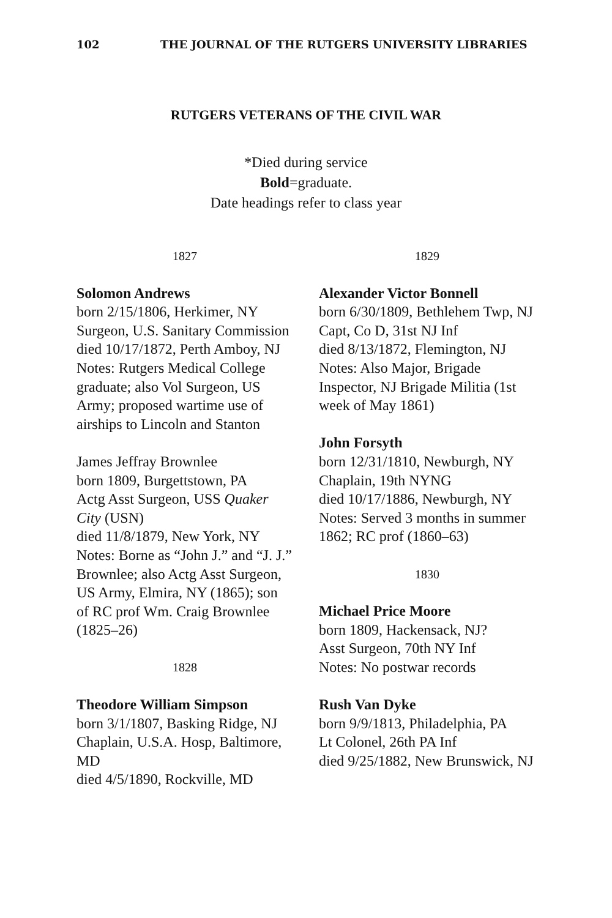102 THE JOURNAL OF THE RUTGERS UNIVERSITY LIBRARIES
RUTGERS VETERANS OF THE CIVIL WAR
*Died during service
Bold=graduate.
Date headings refer to class year
1827
Solomon Andrews
born 2/15/1806, Herkimer, NY
Surgeon, U.S. Sanitary Commission
died 10/17/1872, Perth Amboy, NJ
Notes: Rutgers Medical College graduate; also Vol Surgeon, US Army; proposed wartime use of airships to Lincoln and Stanton
James Jeffray Brownlee
born 1809, Burgettstown, PA
Actg Asst Surgeon, USS Quaker City (USN)
died 11/8/1879, New York, NY
Notes: Borne as “John J.” and “J. J.” Brownlee; also Actg Asst Surgeon, US Army, Elmira, NY (1865); son of RC prof Wm. Craig Brownlee (1825–26)
1828
Theodore William Simpson
born 3/1/1807, Basking Ridge, NJ
Chaplain, U.S.A. Hosp, Baltimore, MD
died 4/5/1890, Rockville, MD
1829
Alexander Victor Bonnell
born 6/30/1809, Bethlehem Twp, NJ
Capt, Co D, 31st NJ Inf
died 8/13/1872, Flemington, NJ
Notes: Also Major, Brigade Inspector, NJ Brigade Militia (1st week of May 1861)
John Forsyth
born 12/31/1810, Newburgh, NY
Chaplain, 19th NYNG
died 10/17/1886, Newburgh, NY
Notes: Served 3 months in summer 1862; RC prof (1860–63)
1830
Michael Price Moore
born 1809, Hackensack, NJ?
Asst Surgeon, 70th NY Inf
Notes: No postwar records
Rush Van Dyke
born 9/9/1813, Philadelphia, PA
Lt Colonel, 26th PA Inf
died 9/25/1882, New Brunswick, NJ